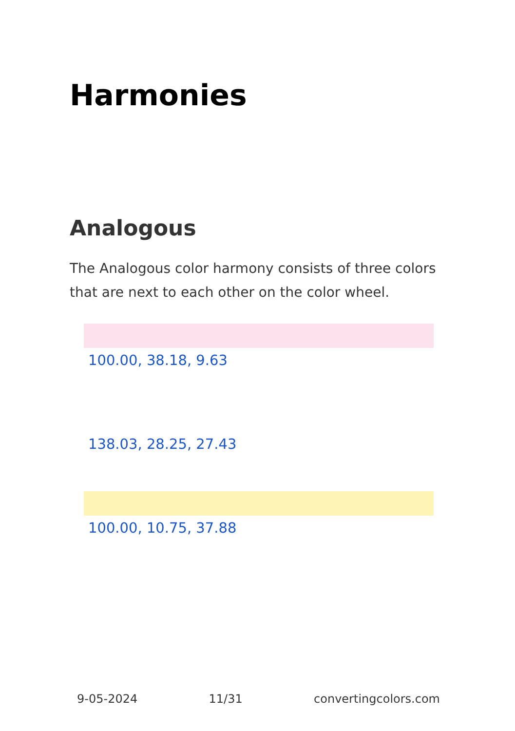Harmonies
Analogous
The Analogous color harmony consists of three colors that are next to each other on the color wheel.
100.00, 38.18, 9.63
138.03, 28.25, 27.43
100.00, 10.75, 37.88
9-05-2024 11/31 convertingcolors.com